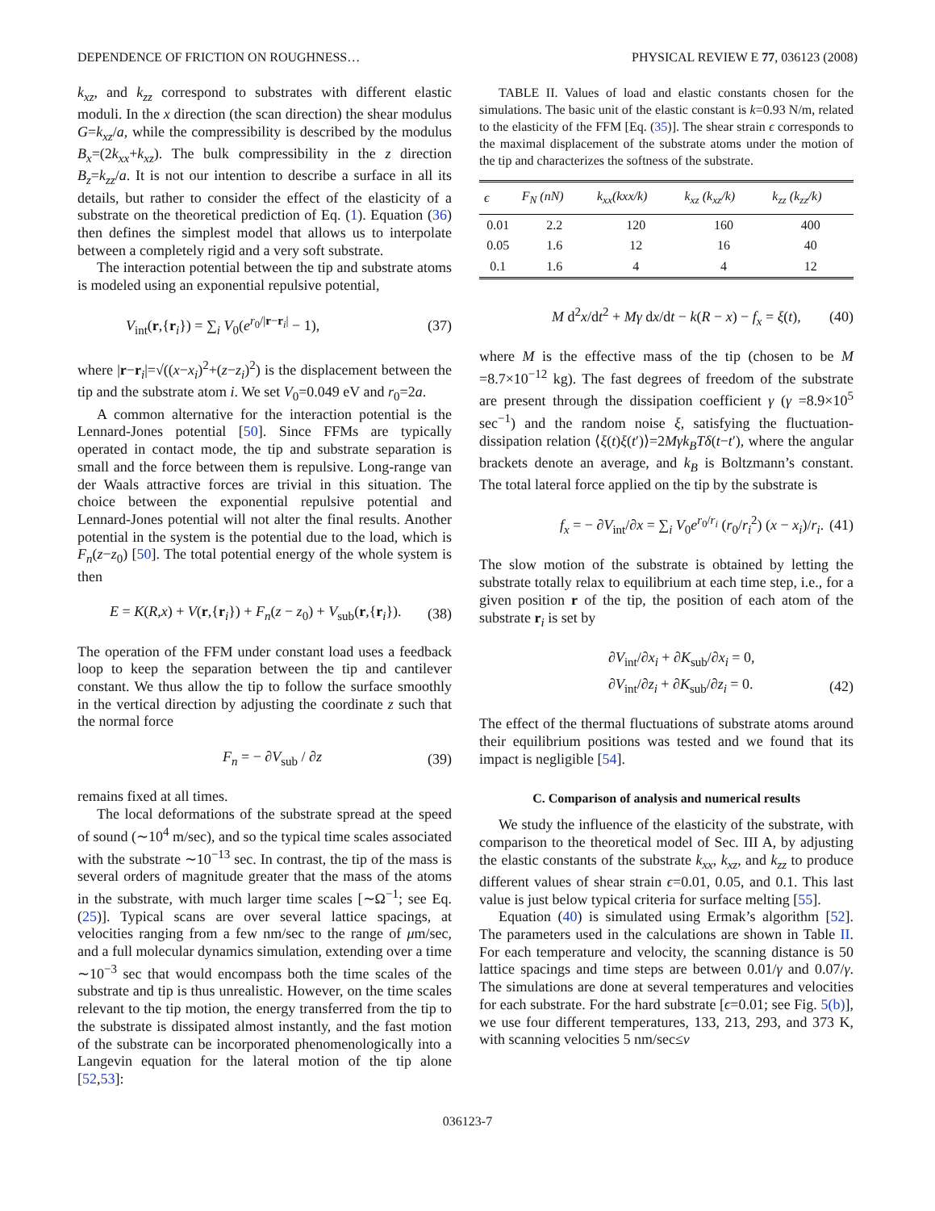DEPENDENCE OF FRICTION ON ROUGHNESS… PHYSICAL REVIEW E 77, 036123 (2008)
k<sub>xz</sub>, and k<sub>zz</sub> correspond to substrates with different elastic moduli. In the x direction (the scan direction) the shear modulus G=k<sub>xz</sub>/a, while the compressibility is described by the modulus B<sub>x</sub>=(2k<sub>xx</sub>+k<sub>xz</sub>). The bulk compressibility in the z direction B<sub>z</sub>=k<sub>zz</sub>/a. It is not our intention to describe a surface in all its details, but rather to consider the effect of the elasticity of a substrate on the theoretical prediction of Eq. (1). Equation (36) then defines the simplest model that allows us to interpolate between a completely rigid and a very soft substrate.
The interaction potential between the tip and substrate atoms is modeled using an exponential repulsive potential,
V<sub>int</sub>(r,{r<sub>i</sub>}) = ∑<sub>i</sub> V<sub>0</sub>(e<sup>r<sub>0</sub>/|r−r<sub>i</sub>|</sup> − 1), (37)
where |r−r<sub>i</sub>|=√((x−x<sub>i</sub>)<sup>2</sup>+(z−z<sub>i</sub>)<sup>2</sup>) is the displacement between the tip and the substrate atom i. We set V<sub>0</sub>=0.049 eV and r<sub>0</sub>=2a.
A common alternative for the interaction potential is the Lennard-Jones potential [50]. Since FFMs are typically operated in contact mode, the tip and substrate separation is small and the force between them is repulsive. Long-range van der Waals attractive forces are trivial in this situation. The choice between the exponential repulsive potential and Lennard-Jones potential will not alter the final results. Another potential in the system is the potential due to the load, which is F<sub>n</sub>(z−z<sub>0</sub>) [50]. The total potential energy of the whole system is then
E = K(R,x) + V(r,{r<sub>i</sub>}) + F<sub>n</sub>(z − z<sub>0</sub>) + V<sub>sub</sub>(r,{r<sub>i</sub>}). (38)
The operation of the FFM under constant load uses a feedback loop to keep the separation between the tip and cantilever constant. We thus allow the tip to follow the surface smoothly in the vertical direction by adjusting the coordinate z such that the normal force
F<sub>n</sub> = − ∂V<sub>sub</sub> / ∂z (39)
remains fixed at all times.
The local deformations of the substrate spread at the speed of sound (∼10<sup>4</sup> m/sec), and so the typical time scales associated with the substrate ∼10<sup>−13</sup> sec. In contrast, the tip of the mass is several orders of magnitude greater that the mass of the atoms in the substrate, with much larger time scales [∼Ω<sup>−1</sup>; see Eq. (25)]. Typical scans are over several lattice spacings, at velocities ranging from a few nm/sec to the range of μm/sec, and a full molecular dynamics simulation, extending over a time ∼10<sup>−3</sup> sec that would encompass both the time scales of the substrate and tip is thus unrealistic. However, on the time scales relevant to the tip motion, the energy transferred from the tip to the substrate is dissipated almost instantly, and the fast motion of the substrate can be incorporated phenomenologically into a Langevin equation for the lateral motion of the tip alone [52,53]:
TABLE II. Values of load and elastic constants chosen for the simulations. The basic unit of the elastic constant is k=0.93 N/m, related to the elasticity of the FFM [Eq. (35)]. The shear strain ϵ corresponds to the maximal displacement of the substrate atoms under the motion of the tip and characterizes the softness of the substrate.
| ϵ | F<sub>N</sub> (nN) | k<sub>xx</sub>(kxx/k) | k<sub>xz</sub> (k<sub>xz</sub>/k) | k<sub>zz</sub> (k<sub>zz</sub>/k) |
| --- | --- | --- | --- | --- |
| 0.01 | 2.2 | 120 | 160 | 400 |
| 0.05 | 1.6 | 12 | 16 | 40 |
| 0.1 | 1.6 | 4 | 4 | 12 |
M d<sup>2</sup>x/dt<sup>2</sup> + Mγ dx/dt − k(R − x) − f<sub>x</sub> = ξ(t), (40)
where M is the effective mass of the tip (chosen to be M =8.7×10<sup>−12</sup> kg). The fast degrees of freedom of the substrate are present through the dissipation coefficient γ (γ =8.9×10<sup>5</sup> sec<sup>−1</sup>) and the random noise ξ, satisfying the fluctuation-dissipation relation ⟨ξ(t)ξ(t′)⟩=2Mγk<sub>B</sub>T δ(t−t′), where the angular brackets denote an average, and k<sub>B</sub> is Boltzmann’s constant. The total lateral force applied on the tip by the substrate is
f<sub>x</sub> = − ∂V<sub>int</sub>/∂x = ∑<sub>i</sub> V<sub>0</sub>e<sup>r<sub>0</sub>/r<sub>i</sub></sup> (r<sub>0</sub>/r<sub>i</sub><sup>2</sup>) (x − x<sub>i</sub>)/r<sub>i</sub>. (41)
The slow motion of the substrate is obtained by letting the substrate totally relax to equilibrium at each time step, i.e., for a given position r of the tip, the position of each atom of the substrate r<sub>i</sub> is set by
∂V<sub>int</sub>/∂x<sub>i</sub> + ∂K<sub>sub</sub>/∂x<sub>i</sub> = 0,
∂V<sub>int</sub>/∂z<sub>i</sub> + ∂K<sub>sub</sub>/∂z<sub>i</sub> = 0. (42)
The effect of the thermal fluctuations of substrate atoms around their equilibrium positions was tested and we found that its impact is negligible [54].
C. Comparison of analysis and numerical results
We study the influence of the elasticity of the substrate, with comparison to the theoretical model of Sec. III A, by adjusting the elastic constants of the substrate k<sub>xx</sub>, k<sub>xz</sub>, and k<sub>zz</sub> to produce different values of shear strain ϵ=0.01, 0.05, and 0.1. This last value is just below typical criteria for surface melting [55].
Equation (40) is simulated using Ermak’s algorithm [52]. The parameters used in the calculations are shown in Table II. For each temperature and velocity, the scanning distance is 50 lattice spacings and time steps are between 0.01/γ and 0.07/γ. The simulations are done at several temperatures and velocities for each substrate. For the hard substrate [ϵ=0.01; see Fig. 5(b)], we use four different temperatures, 133, 213, 293, and 373 K, with scanning velocities 5 nm/sec≤v
036123-7